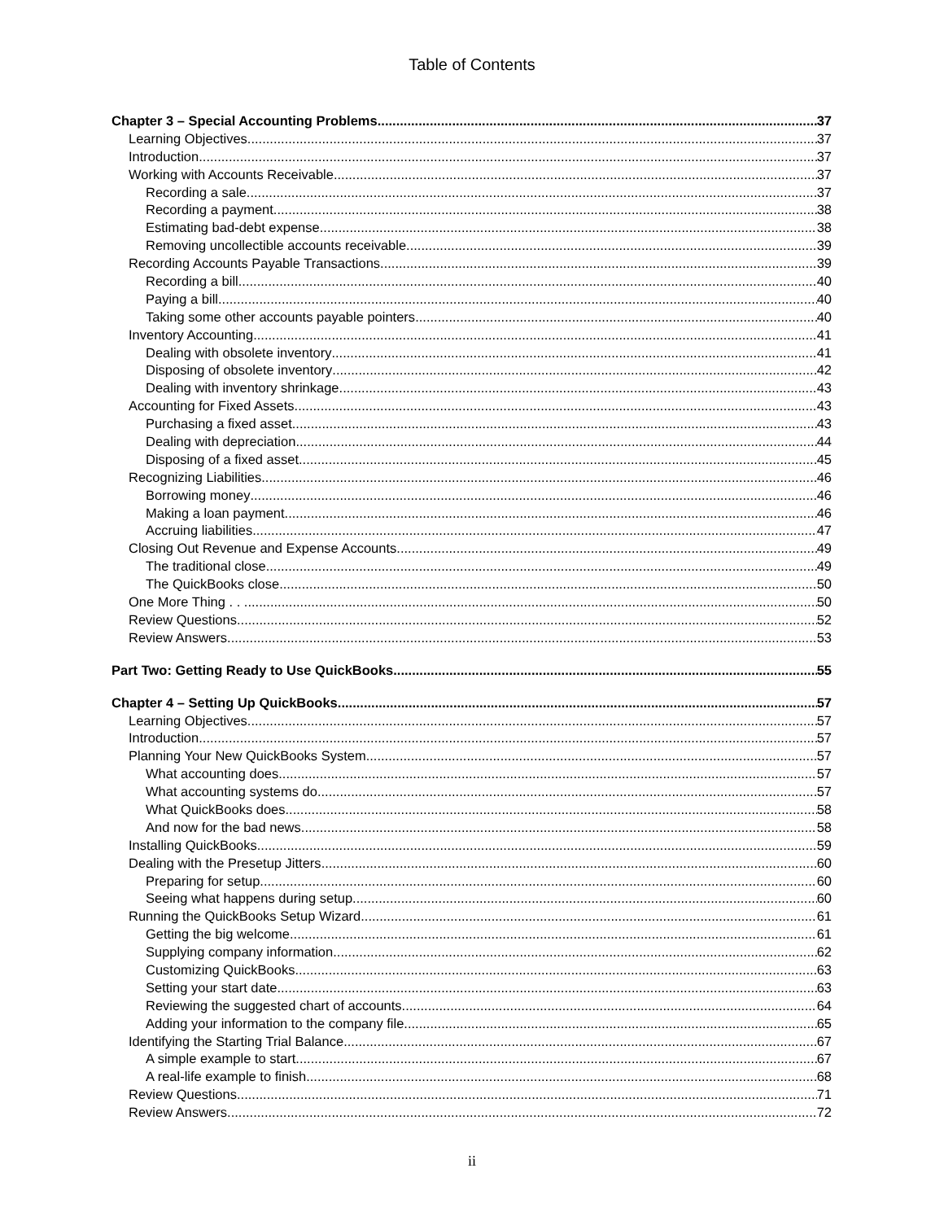Table of Contents
Chapter 3 – Special Accounting Problems 37
Learning Objectives 37
Introduction 37
Working with Accounts Receivable 37
Recording a sale 37
Recording a payment 38
Estimating bad-debt expense 38
Removing uncollectible accounts receivable 39
Recording Accounts Payable Transactions 39
Recording a bill 40
Paying a bill 40
Taking some other accounts payable pointers 40
Inventory Accounting 41
Dealing with obsolete inventory 41
Disposing of obsolete inventory 42
Dealing with inventory shrinkage 43
Accounting for Fixed Assets 43
Purchasing a fixed asset 43
Dealing with depreciation 44
Disposing of a fixed asset 45
Recognizing Liabilities 46
Borrowing money 46
Making a loan payment 46
Accruing liabilities 47
Closing Out Revenue and Expense Accounts 49
The traditional close 49
The QuickBooks close 50
One More Thing . . . 50
Review Questions 52
Review Answers 53
Part Two: Getting Ready to Use QuickBooks 55
Chapter 4 – Setting Up QuickBooks 57
Learning Objectives 57
Introduction 57
Planning Your New QuickBooks System 57
What accounting does 57
What accounting systems do 57
What QuickBooks does 58
And now for the bad news 58
Installing QuickBooks 59
Dealing with the Presetup Jitters 60
Preparing for setup 60
Seeing what happens during setup 60
Running the QuickBooks Setup Wizard 61
Getting the big welcome 61
Supplying company information 62
Customizing QuickBooks 63
Setting your start date 63
Reviewing the suggested chart of accounts 64
Adding your information to the company file 65
Identifying the Starting Trial Balance 67
A simple example to start 67
A real-life example to finish 68
Review Questions 71
Review Answers 72
ii